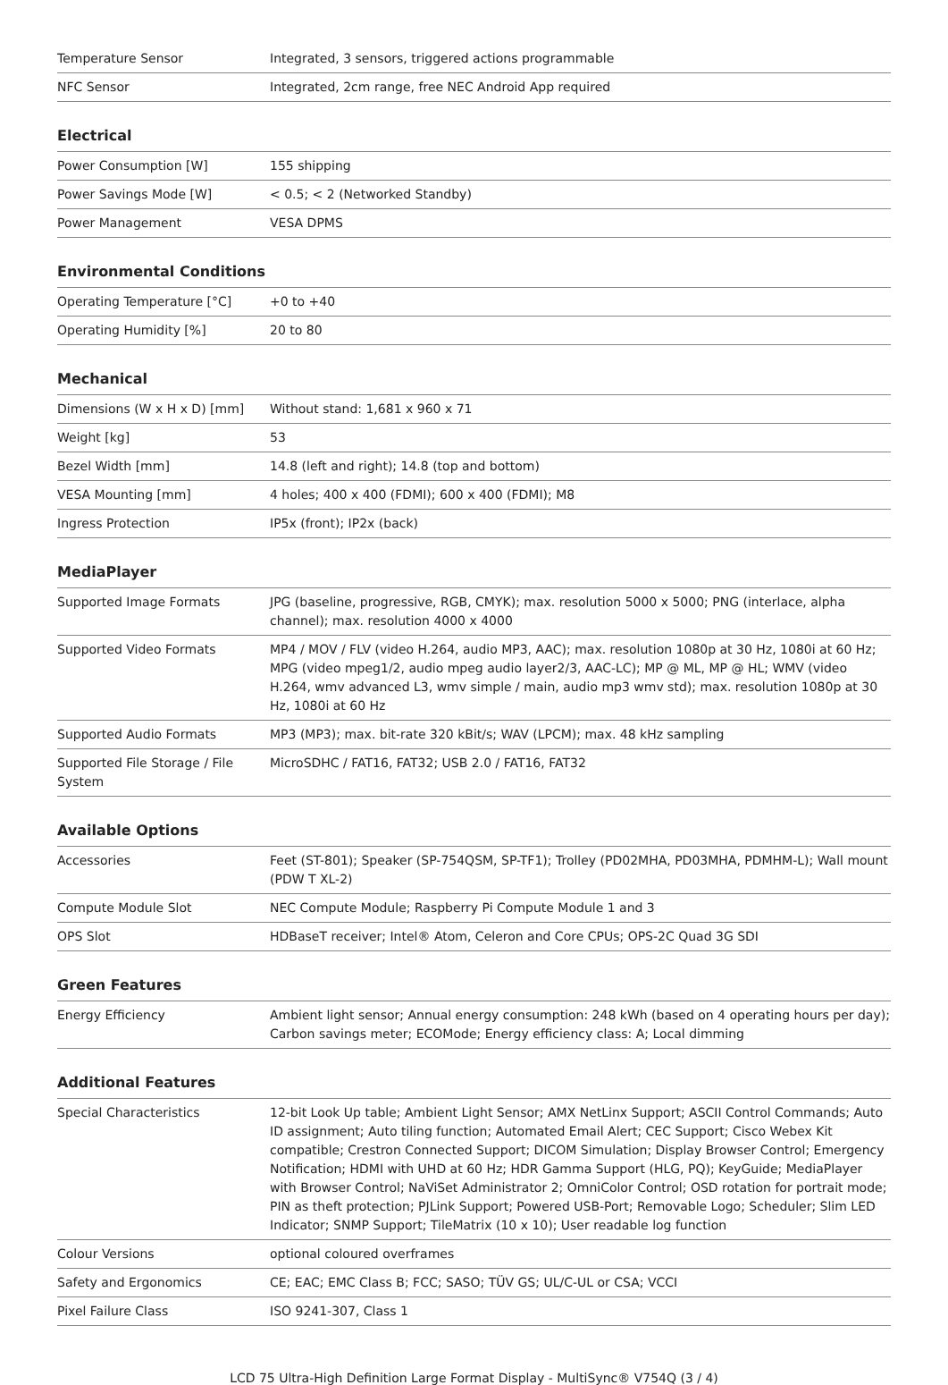| Temperature Sensor | Integrated, 3 sensors, triggered actions programmable |
| NFC Sensor | Integrated, 2cm range, free NEC Android App required |
Electrical
| Power Consumption [W] | 155 shipping |
| Power Savings Mode [W] | < 0.5; < 2 (Networked Standby) |
| Power Management | VESA DPMS |
Environmental Conditions
| Operating Temperature [°C] | +0 to +40 |
| Operating Humidity [%] | 20 to 80 |
Mechanical
| Dimensions (W x H x D) [mm] | Without stand: 1,681 x 960 x 71 |
| Weight [kg] | 53 |
| Bezel Width [mm] | 14.8 (left and right); 14.8 (top and bottom) |
| VESA Mounting [mm] | 4 holes; 400 x 400 (FDMI); 600 x 400 (FDMI); M8 |
| Ingress Protection | IP5x (front); IP2x (back) |
MediaPlayer
| Supported Image Formats | JPG (baseline, progressive, RGB, CMYK); max. resolution 5000 x 5000; PNG (interlace, alpha channel); max. resolution 4000 x 4000 |
| Supported Video Formats | MP4 / MOV / FLV (video H.264, audio MP3, AAC); max. resolution 1080p at 30 Hz, 1080i at 60 Hz; MPG (video mpeg1/2, audio mpeg audio layer2/3, AAC-LC); MP @ ML, MP @ HL; WMV (video H.264, wmv advanced L3, wmv simple / main, audio mp3 wmv std); max. resolution 1080p at 30 Hz, 1080i at 60 Hz |
| Supported Audio Formats | MP3 (MP3); max. bit-rate 320 kBit/s; WAV (LPCM); max. 48 kHz sampling |
| Supported File Storage / File System | MicroSDHC / FAT16, FAT32; USB 2.0 / FAT16, FAT32 |
Available Options
| Accessories | Feet (ST-801); Speaker (SP-754QSM, SP-TF1); Trolley (PD02MHA, PD03MHA, PDMHM-L); Wall mount (PDW T XL-2) |
| Compute Module Slot | NEC Compute Module; Raspberry Pi Compute Module 1 and 3 |
| OPS Slot | HDBaseT receiver; Intel® Atom, Celeron and Core CPUs; OPS-2C Quad 3G SDI |
Green Features
| Energy Efficiency | Ambient light sensor; Annual energy consumption: 248 kWh (based on 4 operating hours per day); Carbon savings meter; ECOMode; Energy efficiency class: A; Local dimming |
Additional Features
| Special Characteristics | 12-bit Look Up table; Ambient Light Sensor; AMX NetLinx Support; ASCII Control Commands; Auto ID assignment; Auto tiling function; Automated Email Alert; CEC Support; Cisco Webex Kit compatible; Crestron Connected Support; DICOM Simulation; Display Browser Control; Emergency Notification; HDMI with UHD at 60 Hz; HDR Gamma Support (HLG, PQ); KeyGuide; MediaPlayer with Browser Control; NaViSet Administrator 2; OmniColor Control; OSD rotation for portrait mode; PIN as theft protection; PJLink Support; Powered USB-Port; Removable Logo; Scheduler; Slim LED Indicator; SNMP Support; TileMatrix (10 x 10); User readable log function |
| Colour Versions | optional coloured overframes |
| Safety and Ergonomics | CE; EAC; EMC Class B; FCC; SASO; TÜV GS; UL/C-UL or CSA; VCCI |
| Pixel Failure Class | ISO 9241-307, Class 1 |
LCD 75 Ultra-High Definition Large Format Display - MultiSync® V754Q (3 / 4)